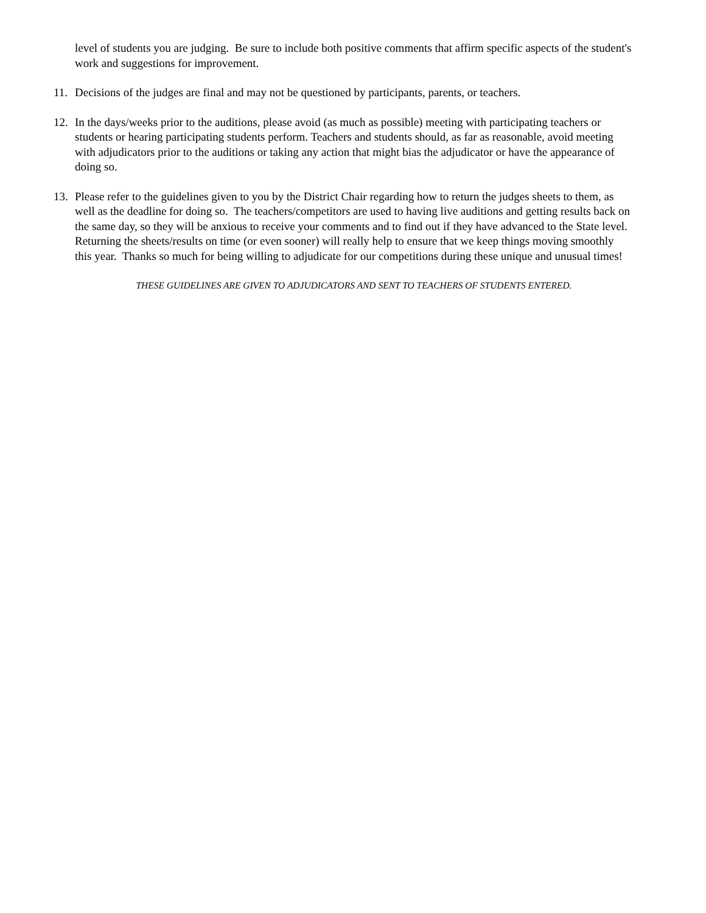level of students you are judging. Be sure to include both positive comments that affirm specific aspects of the student's work and suggestions for improvement.
11. Decisions of the judges are final and may not be questioned by participants, parents, or teachers.
12. In the days/weeks prior to the auditions, please avoid (as much as possible) meeting with participating teachers or students or hearing participating students perform. Teachers and students should, as far as reasonable, avoid meeting with adjudicators prior to the auditions or taking any action that might bias the adjudicator or have the appearance of doing so.
13. Please refer to the guidelines given to you by the District Chair regarding how to return the judges sheets to them, as well as the deadline for doing so. The teachers/competitors are used to having live auditions and getting results back on the same day, so they will be anxious to receive your comments and to find out if they have advanced to the State level. Returning the sheets/results on time (or even sooner) will really help to ensure that we keep things moving smoothly this year. Thanks so much for being willing to adjudicate for our competitions during these unique and unusual times!
THESE GUIDELINES ARE GIVEN TO ADJUDICATORS AND SENT TO TEACHERS OF STUDENTS ENTERED.